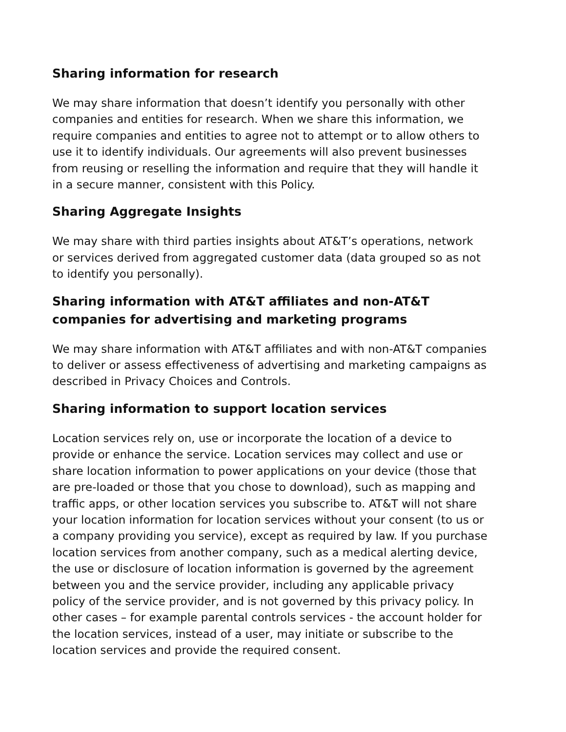Sharing information for research
We may share information that doesn’t identify you personally with other companies and entities for research. When we share this information, we require companies and entities to agree not to attempt or to allow others to use it to identify individuals. Our agreements will also prevent businesses from reusing or reselling the information and require that they will handle it in a secure manner, consistent with this Policy.
Sharing Aggregate Insights
We may share with third parties insights about AT&T’s operations, network or services derived from aggregated customer data (data grouped so as not to identify you personally).
Sharing information with AT&T affiliates and non-AT&T companies for advertising and marketing programs
We may share information with AT&T affiliates and with non-AT&T companies to deliver or assess effectiveness of advertising and marketing campaigns as described in Privacy Choices and Controls.
Sharing information to support location services
Location services rely on, use or incorporate the location of a device to provide or enhance the service. Location services may collect and use or share location information to power applications on your device (those that are pre-loaded or those that you chose to download), such as mapping and traffic apps, or other location services you subscribe to. AT&T will not share your location information for location services without your consent (to us or a company providing you service), except as required by law. If you purchase location services from another company, such as a medical alerting device, the use or disclosure of location information is governed by the agreement between you and the service provider, including any applicable privacy policy of the service provider, and is not governed by this privacy policy. In other cases – for example parental controls services - the account holder for the location services, instead of a user, may initiate or subscribe to the location services and provide the required consent.